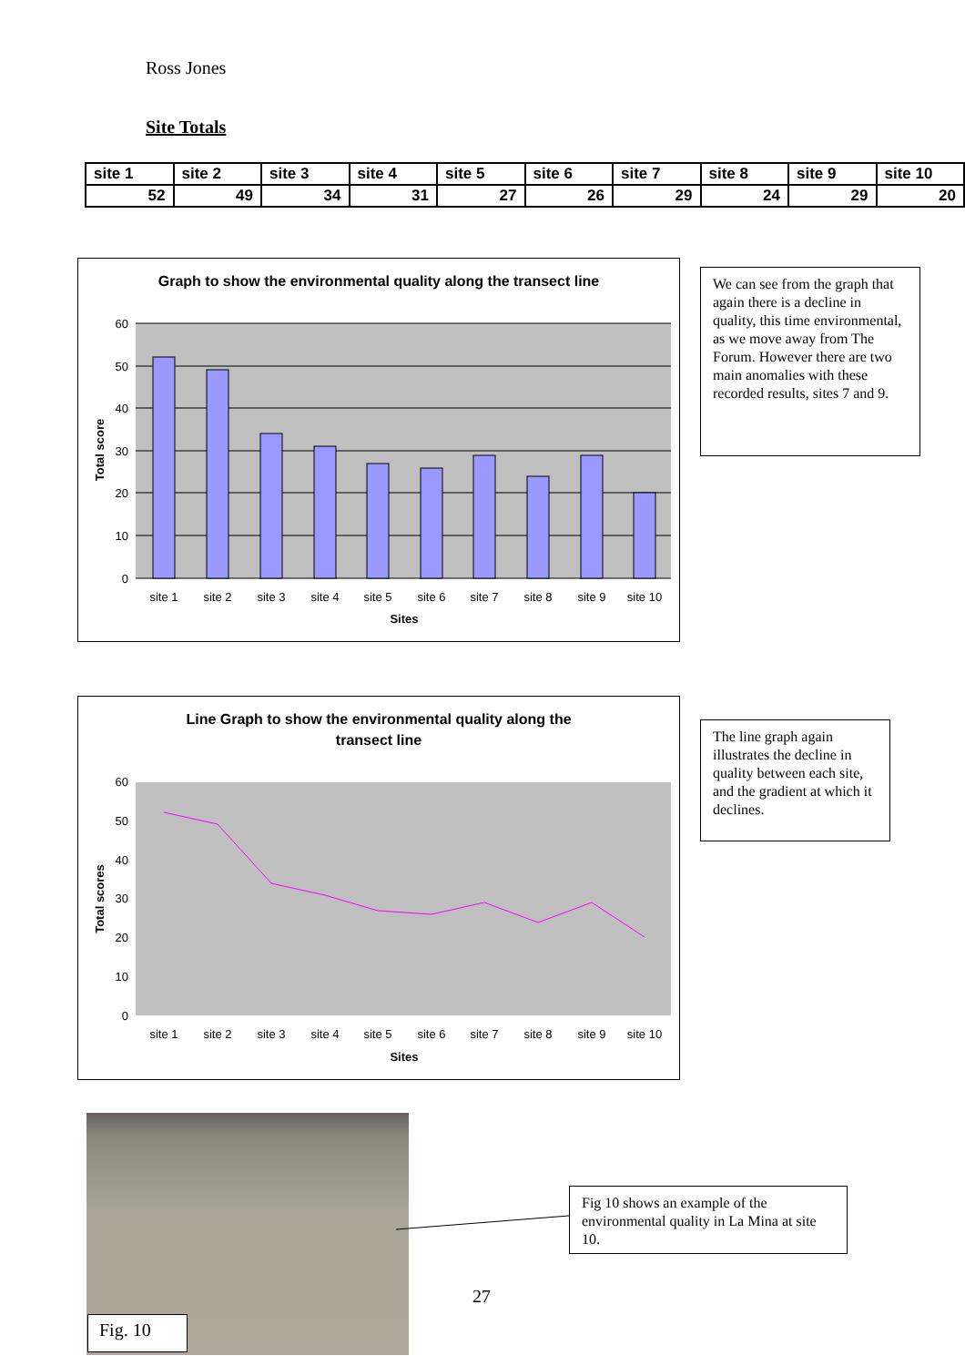Ross Jones
Site Totals
| site 1 | site 2 | site 3 | site 4 | site 5 | site 6 | site 7 | site 8 | site 9 | site 10 |
| --- | --- | --- | --- | --- | --- | --- | --- | --- | --- |
| 52 | 49 | 34 | 31 | 27 | 26 | 29 | 24 | 29 | 20 |
Graph to show the environmental quality along the transect line
60
50
40
30
20
10
0
site 1
site 2
site 3
site 4
site 5
site 6
site 7
site 8
site 9
site 10
Sites
Total score
We can see from the graph that again there is a decline in quality, this time environmental, as we move away from The Forum. However there are two main anomalies with these recorded results, sites 7 and 9.
Line Graph to show the environmental quality along the
transect line
60
50
40
30
20
10
0
site 1
site 2
site 3
site 4
site 5
site 6
site 7
site 8
site 9
site 10
Sites
Total scores
The line graph again illustrates the decline in quality between each site, and the gradient at which it declines.
Fig. 10
Fig 10 shows an example of the environmental quality in La Mina at site 10.
27